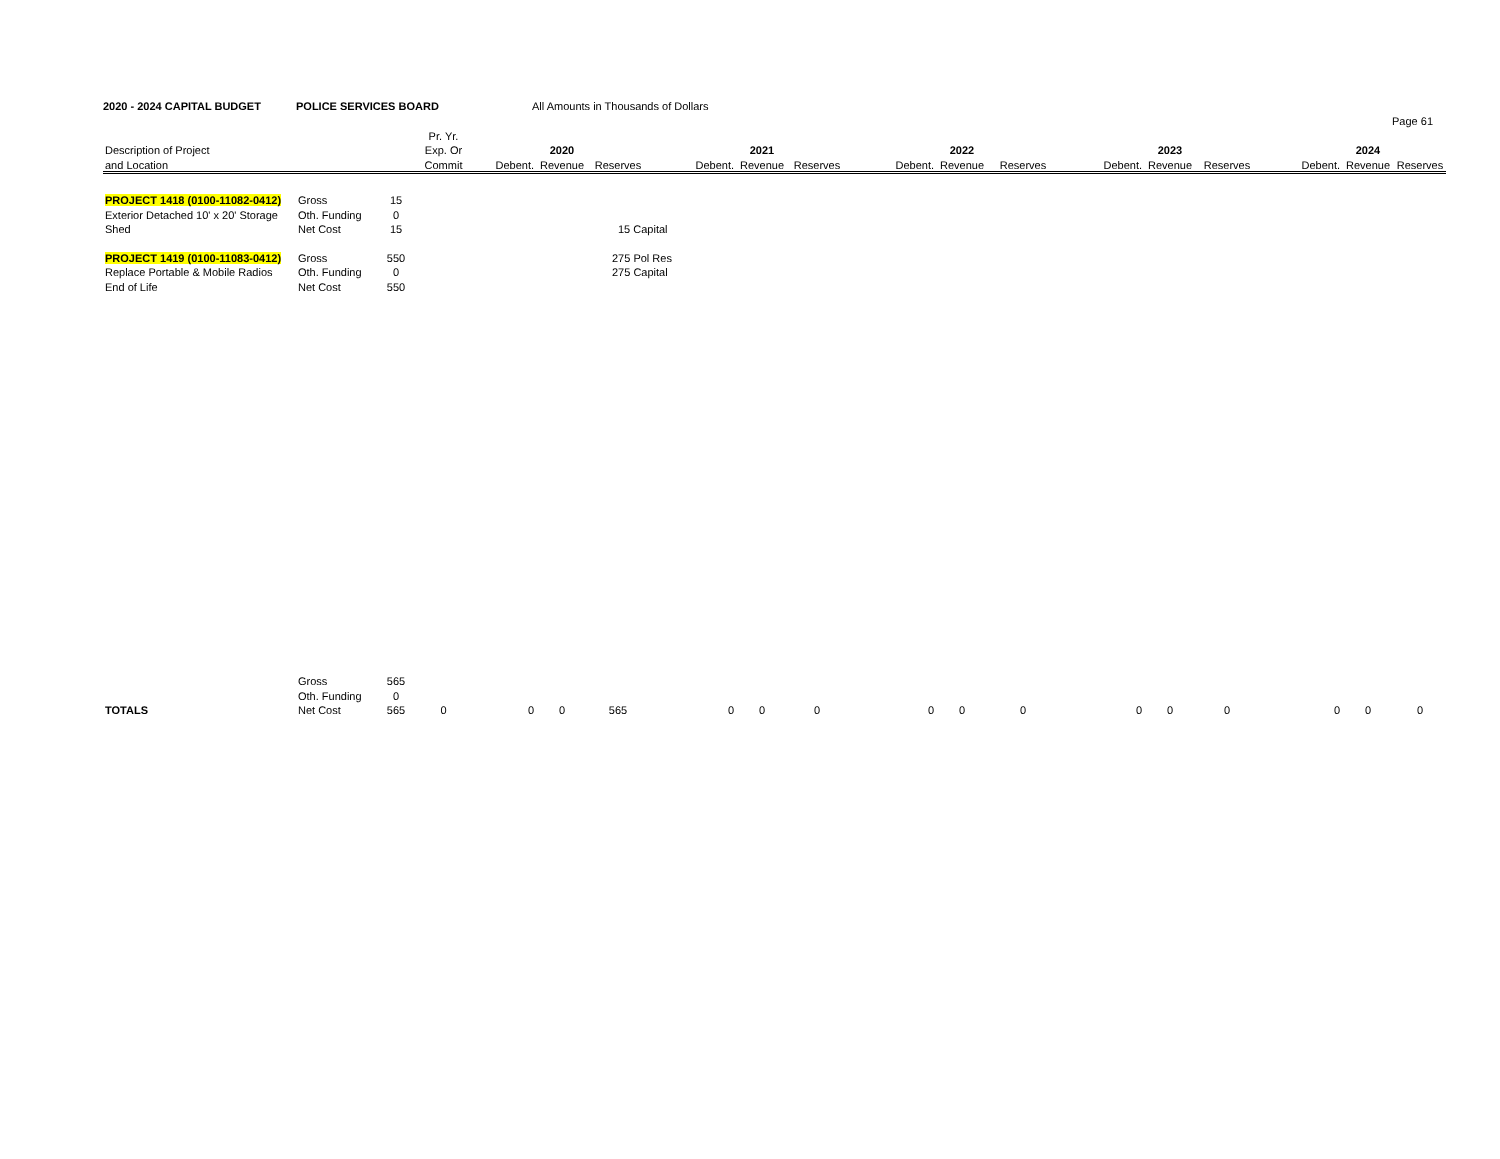2020 - 2024 CAPITAL BUDGET POLICE SERVICES BOARD All Amounts in Thousands of Dollars
Page 61
| | | | Pr. Yr. | | | | | | | | | | | | | | | |
| Description of Project | | | Exp. Or | | 2020 | | | 2021 | | | 2022 | | | 2023 | | | 2024 | |
| and Location | | | Commit | Debent. | Revenue | Reserves | Debent. | Revenue | Reserves | Debent. | Revenue | Reserves | Debent. | Revenue | Reserves | Debent. | Revenue | Reserves |
| PROJECT 1418 (0100-11082-0412) | Gross | 15 | | | | | | | | | | | | | | | | |
| Exterior Detached 10' x 20' Storage | Oth. Funding | 0 | | | | | | | | | | | | | | | | |
| Shed | Net Cost | 15 | | | | 15 Capital | | | | | | | | | | | | |
| PROJECT 1419 (0100-11083-0412) | Gross | 550 | | | | 275 Pol Res | | | | | | | | | | | | |
| Replace Portable & Mobile Radios | Oth. Funding | 0 | | | | 275 Capital | | | | | | | | | | | | |
| End of Life | Net Cost | 550 | | | | | | | | | | | | | | | | |
| | Gross | 565 | | | | | | | | | | | | | | | | |
| | Oth. Funding | 0 | | | | | | | | | | | | | | | | |
| TOTALS | Net Cost | 565 | 0 | 0 | 0 | 565 | 0 | 0 | 0 | 0 | 0 | 0 | 0 | 0 | 0 | 0 | 0 | 0 |